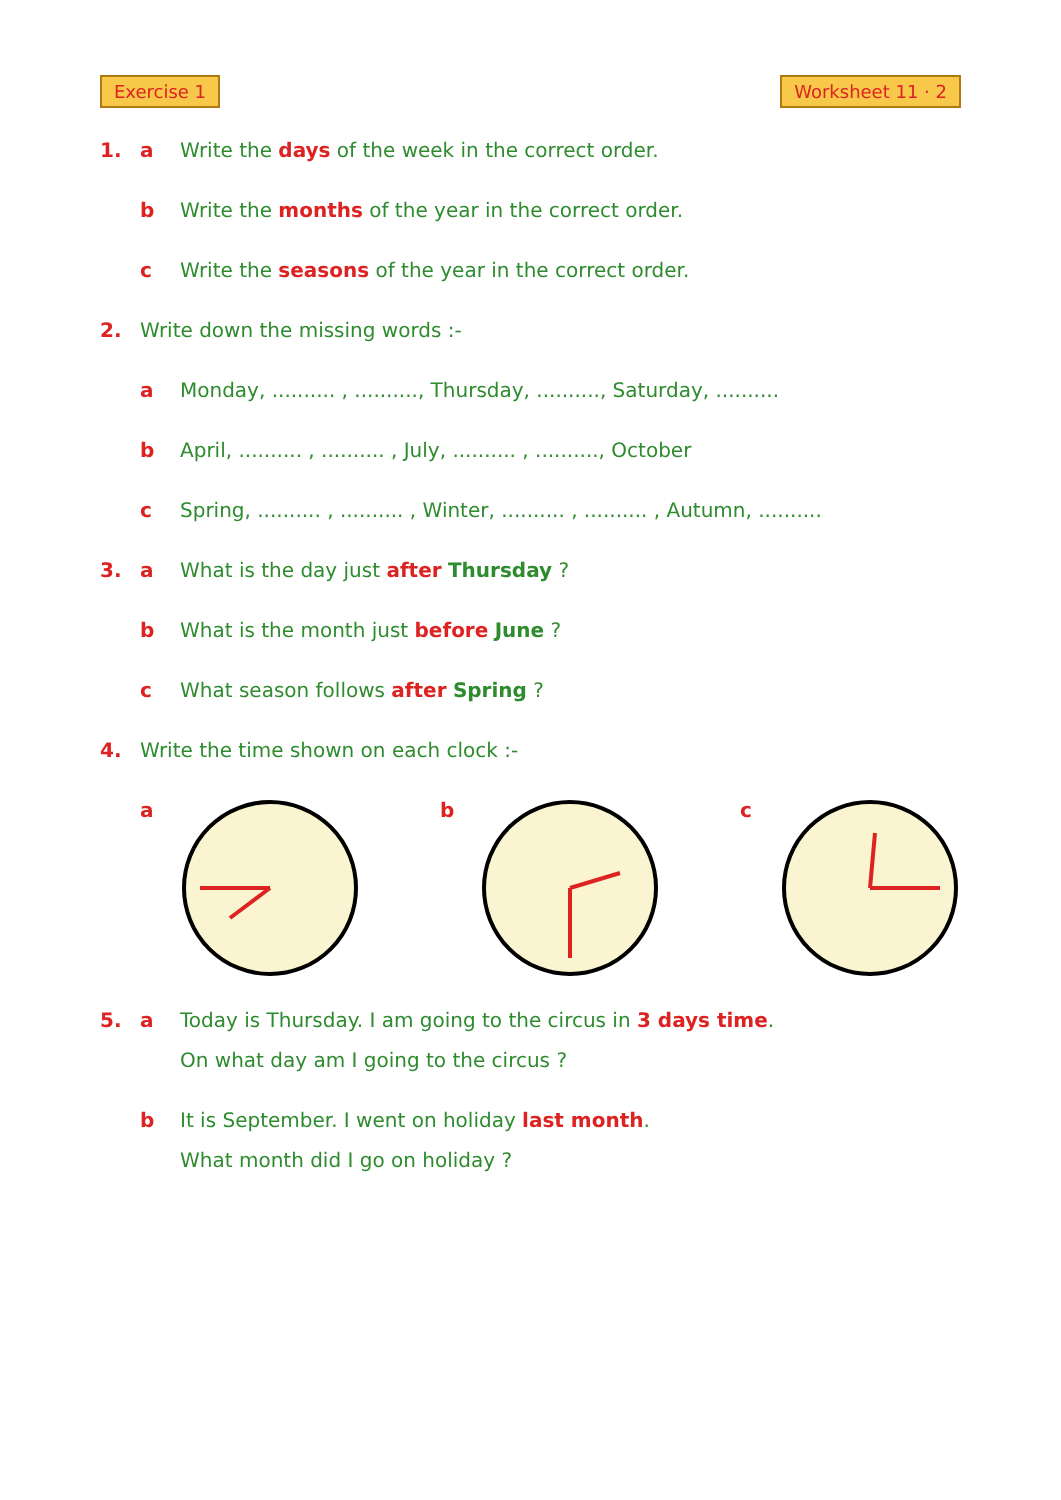Exercise 1 Worksheet 11 · 2
1. a Write the days of the week in the correct order.
b Write the months of the year in the correct order.
c Write the seasons of the year in the correct order.
2. Write down the missing words :-
a Monday, .......... , .........., Thursday, .........., Saturday, ..........
b April, .......... , .......... , July, .......... , .........., October
c Spring, .......... , .......... , Winter, .......... , .......... , Autumn, ..........
3. a What is the day just after Thursday ?
b What is the month just before June ?
c What season follows after Spring ?
4. Write the time shown on each clock :-
a b c
5. a Today is Thursday. I am going to the circus in 3 days time.
On what day am I going to the circus ?
b It is September. I went on holiday last month.
What month did I go on holiday ?